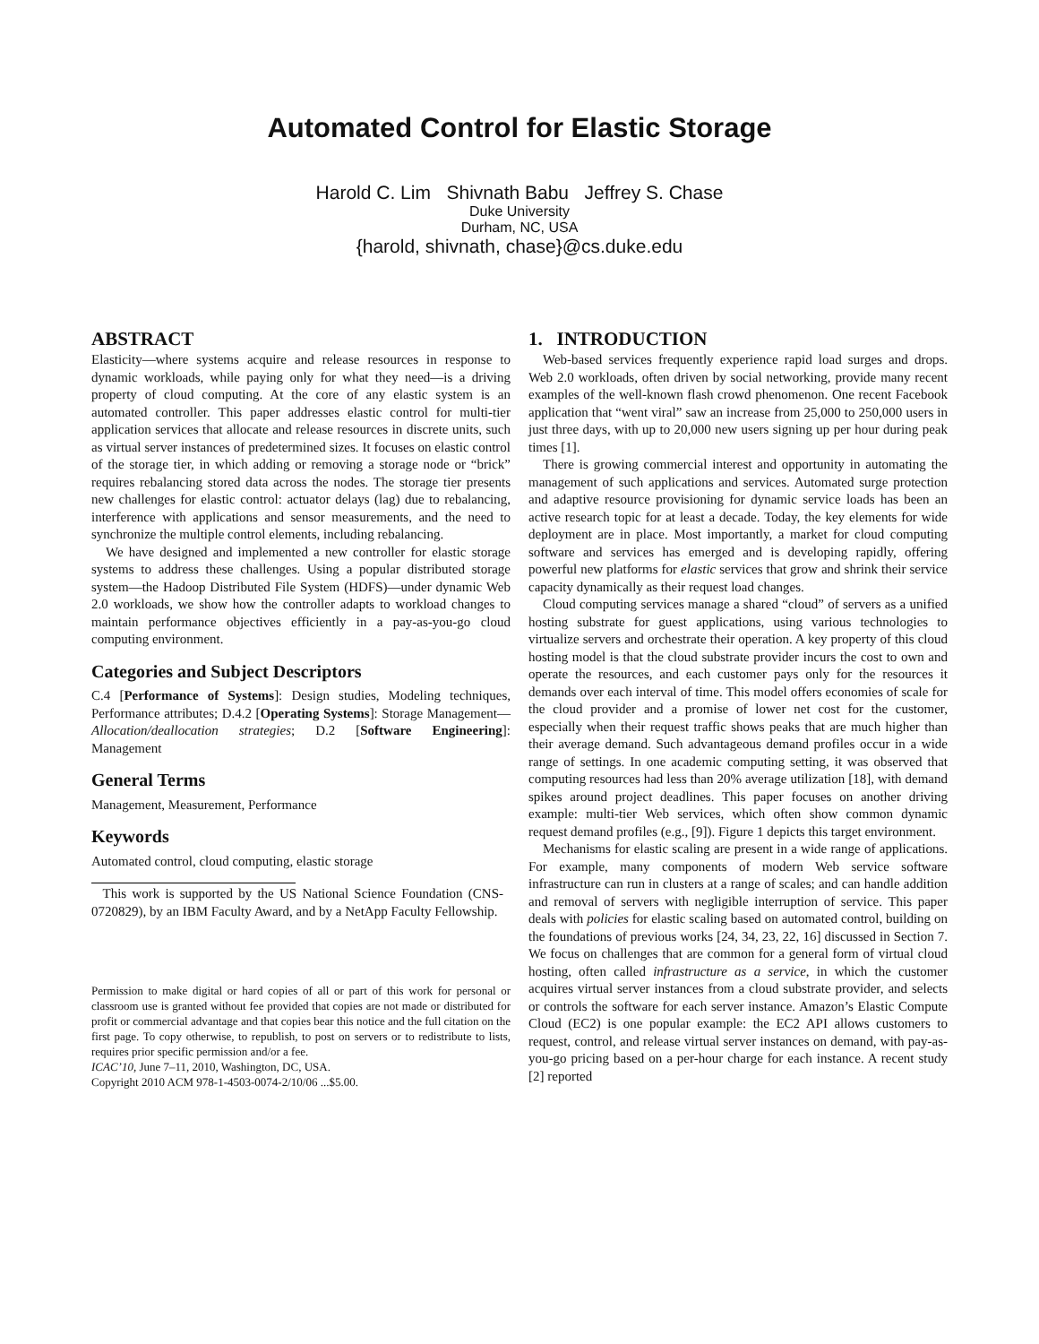Automated Control for Elastic Storage
Harold C. Lim Shivnath Babu Jeffrey S. Chase
Duke University
Durham, NC, USA
{harold, shivnath, chase}@cs.duke.edu
ABSTRACT
Elasticity—where systems acquire and release resources in response to dynamic workloads, while paying only for what they need—is a driving property of cloud computing. At the core of any elastic system is an automated controller. This paper addresses elastic control for multi-tier application services that allocate and release resources in discrete units, such as virtual server instances of predetermined sizes. It focuses on elastic control of the storage tier, in which adding or removing a storage node or “brick” requires rebalancing stored data across the nodes. The storage tier presents new challenges for elastic control: actuator delays (lag) due to rebalancing, interference with applications and sensor measurements, and the need to synchronize the multiple control elements, including rebalancing.
We have designed and implemented a new controller for elastic storage systems to address these challenges. Using a popular distributed storage system—the Hadoop Distributed File System (HDFS)—under dynamic Web 2.0 workloads, we show how the controller adapts to workload changes to maintain performance objectives efficiently in a pay-as-you-go cloud computing environment.
Categories and Subject Descriptors
C.4 [Performance of Systems]: Design studies, Modeling techniques, Performance attributes; D.4.2 [Operating Systems]: Storage Management—Allocation/deallocation strategies; D.2 [Software Engineering]: Management
General Terms
Management, Measurement, Performance
Keywords
Automated control, cloud computing, elastic storage
This work is supported by the US National Science Foundation (CNS-0720829), by an IBM Faculty Award, and by a NetApp Faculty Fellowship.
Permission to make digital or hard copies of all or part of this work for personal or classroom use is granted without fee provided that copies are not made or distributed for profit or commercial advantage and that copies bear this notice and the full citation on the first page. To copy otherwise, to republish, to post on servers or to redistribute to lists, requires prior specific permission and/or a fee.
ICAC’10, June 7–11, 2010, Washington, DC, USA.
Copyright 2010 ACM 978-1-4503-0074-2/10/06 ...$5.00.
1. INTRODUCTION
Web-based services frequently experience rapid load surges and drops. Web 2.0 workloads, often driven by social networking, provide many recent examples of the well-known flash crowd phenomenon. One recent Facebook application that “went viral” saw an increase from 25,000 to 250,000 users in just three days, with up to 20,000 new users signing up per hour during peak times [1].
There is growing commercial interest and opportunity in automating the management of such applications and services. Automated surge protection and adaptive resource provisioning for dynamic service loads has been an active research topic for at least a decade. Today, the key elements for wide deployment are in place. Most importantly, a market for cloud computing software and services has emerged and is developing rapidly, offering powerful new platforms for elastic services that grow and shrink their service capacity dynamically as their request load changes.
Cloud computing services manage a shared “cloud” of servers as a unified hosting substrate for guest applications, using various technologies to virtualize servers and orchestrate their operation. A key property of this cloud hosting model is that the cloud substrate provider incurs the cost to own and operate the resources, and each customer pays only for the resources it demands over each interval of time. This model offers economies of scale for the cloud provider and a promise of lower net cost for the customer, especially when their request traffic shows peaks that are much higher than their average demand. Such advantageous demand profiles occur in a wide range of settings. In one academic computing setting, it was observed that computing resources had less than 20% average utilization [18], with demand spikes around project deadlines. This paper focuses on another driving example: multi-tier Web services, which often show common dynamic request demand profiles (e.g., [9]). Figure 1 depicts this target environment.
Mechanisms for elastic scaling are present in a wide range of applications. For example, many components of modern Web service software infrastructure can run in clusters at a range of scales; and can handle addition and removal of servers with negligible interruption of service. This paper deals with policies for elastic scaling based on automated control, building on the foundations of previous works [24, 34, 23, 22, 16] discussed in Section 7. We focus on challenges that are common for a general form of virtual cloud hosting, often called infrastructure as a service, in which the customer acquires virtual server instances from a cloud substrate provider, and selects or controls the software for each server instance. Amazon’s Elastic Compute Cloud (EC2) is one popular example: the EC2 API allows customers to request, control, and release virtual server instances on demand, with pay-as-you-go pricing based on a per-hour charge for each instance. A recent study [2] reported